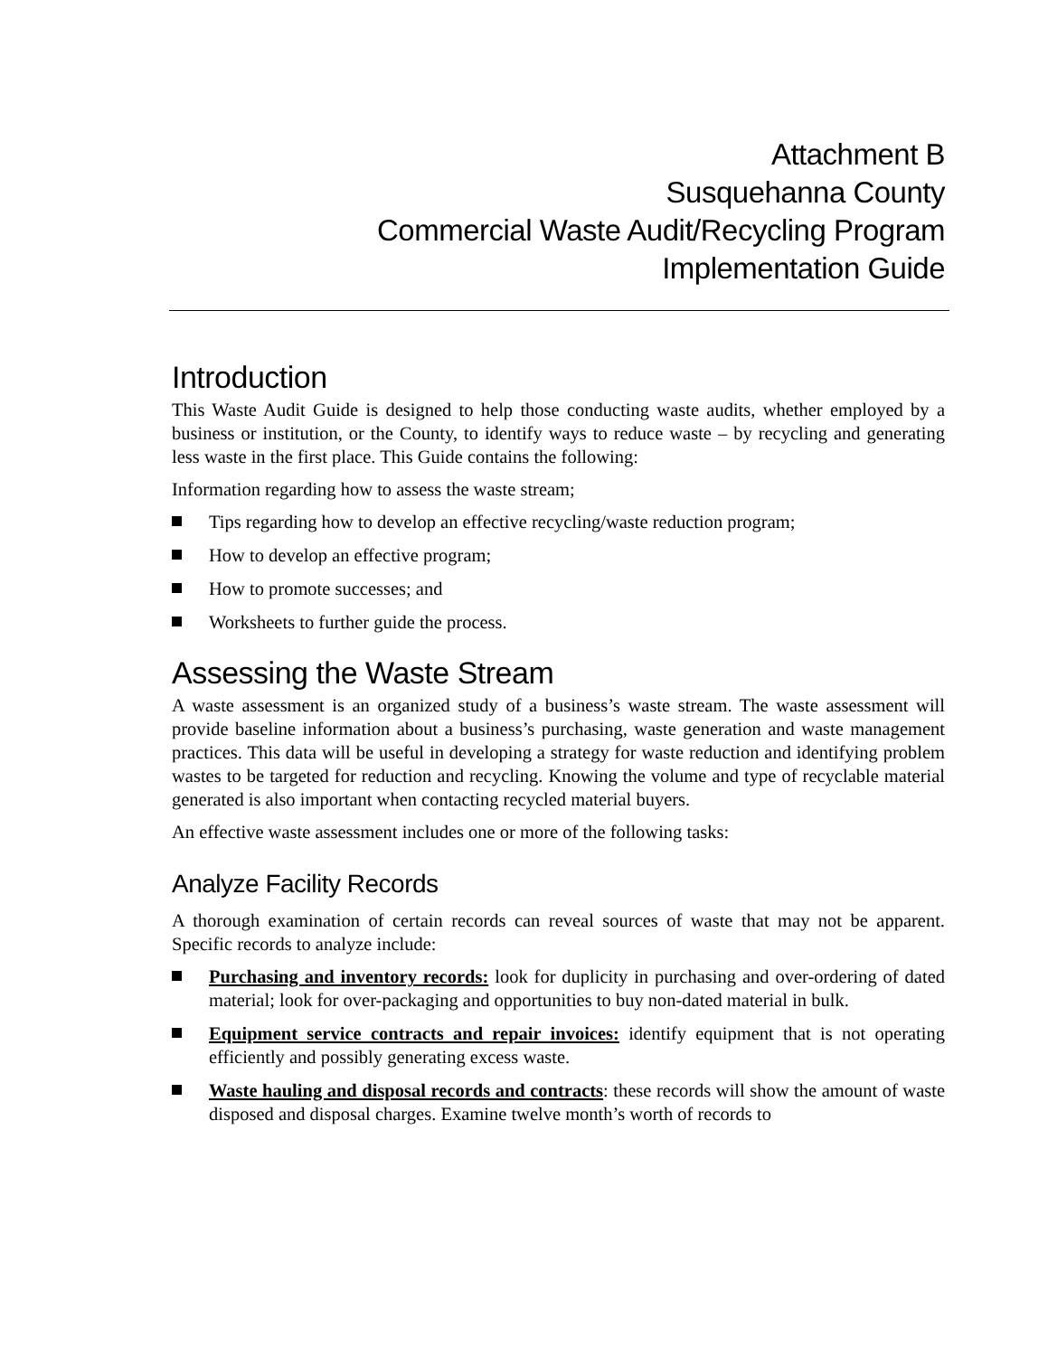Attachment B
Susquehanna County
Commercial Waste Audit/Recycling Program
Implementation Guide
Introduction
This Waste Audit Guide is designed to help those conducting waste audits, whether employed by a business or institution, or the County, to identify ways to reduce waste – by recycling and generating less waste in the first place. This Guide contains the following:
Information regarding how to assess the waste stream;
Tips regarding how to develop an effective recycling/waste reduction program;
How to develop an effective program;
How to promote successes; and
Worksheets to further guide the process.
Assessing the Waste Stream
A waste assessment is an organized study of a business’s waste stream. The waste assessment will provide baseline information about a business’s purchasing, waste generation and waste management practices. This data will be useful in developing a strategy for waste reduction and identifying problem wastes to be targeted for reduction and recycling. Knowing the volume and type of recyclable material generated is also important when contacting recycled material buyers.
An effective waste assessment includes one or more of the following tasks:
Analyze Facility Records
A thorough examination of certain records can reveal sources of waste that may not be apparent. Specific records to analyze include:
Purchasing and inventory records: look for duplicity in purchasing and over-ordering of dated material; look for over-packaging and opportunities to buy non-dated material in bulk.
Equipment service contracts and repair invoices: identify equipment that is not operating efficiently and possibly generating excess waste.
Waste hauling and disposal records and contracts: these records will show the amount of waste disposed and disposal charges. Examine twelve month’s worth of records to